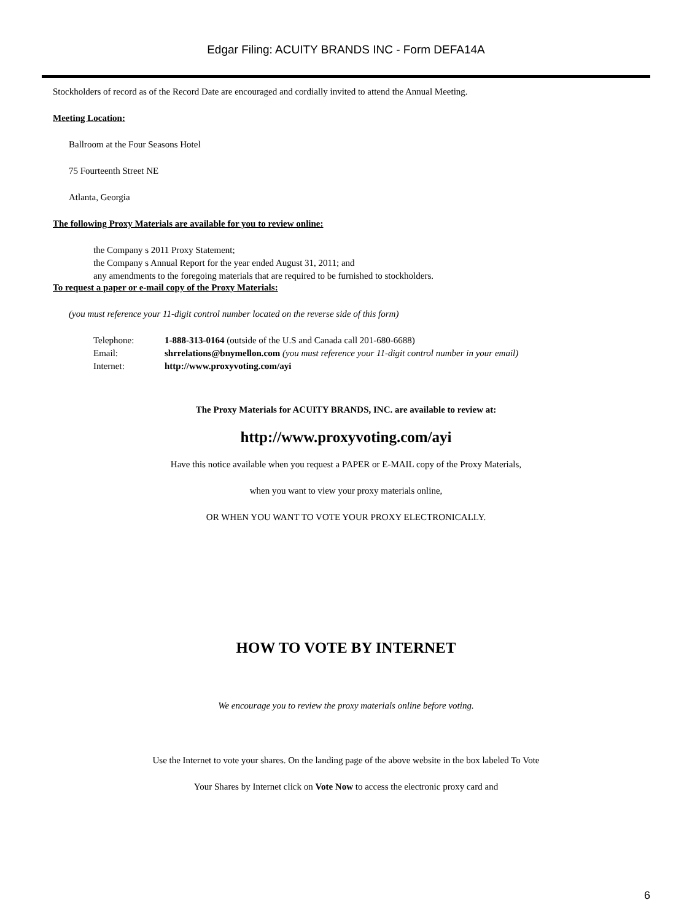Edgar Filing: ACUITY BRANDS INC - Form DEFA14A
Stockholders of record as of the Record Date are encouraged and cordially invited to attend the Annual Meeting.
Meeting Location:
Ballroom at the Four Seasons Hotel
75 Fourteenth Street NE
Atlanta, Georgia
The following Proxy Materials are available for you to review online:
the Company s 2011 Proxy Statement;
the Company s Annual Report for the year ended August 31, 2011; and
any amendments to the foregoing materials that are required to be furnished to stockholders.
To request a paper or e-mail copy of the Proxy Materials:
(you must reference your 11-digit control number located on the reverse side of this form)
| Telephone: | 1-888-313-0164 (outside of the U.S and Canada call 201-680-6688) |
| Email: | shrrelations@bnymellon.com (you must reference your 11-digit control number in your email) |
| Internet: | http://www.proxyvoting.com/ayi |
The Proxy Materials for ACUITY BRANDS, INC. are available to review at:
http://www.proxyvoting.com/ayi
Have this notice available when you request a PAPER or E-MAIL copy of the Proxy Materials,
when you want to view your proxy materials online,
OR WHEN YOU WANT TO VOTE YOUR PROXY ELECTRONICALLY.
HOW TO VOTE BY INTERNET
We encourage you to review the proxy materials online before voting.
Use the Internet to vote your shares. On the landing page of the above website in the box labeled To Vote
Your Shares by Internet click on Vote Now to access the electronic proxy card and
6